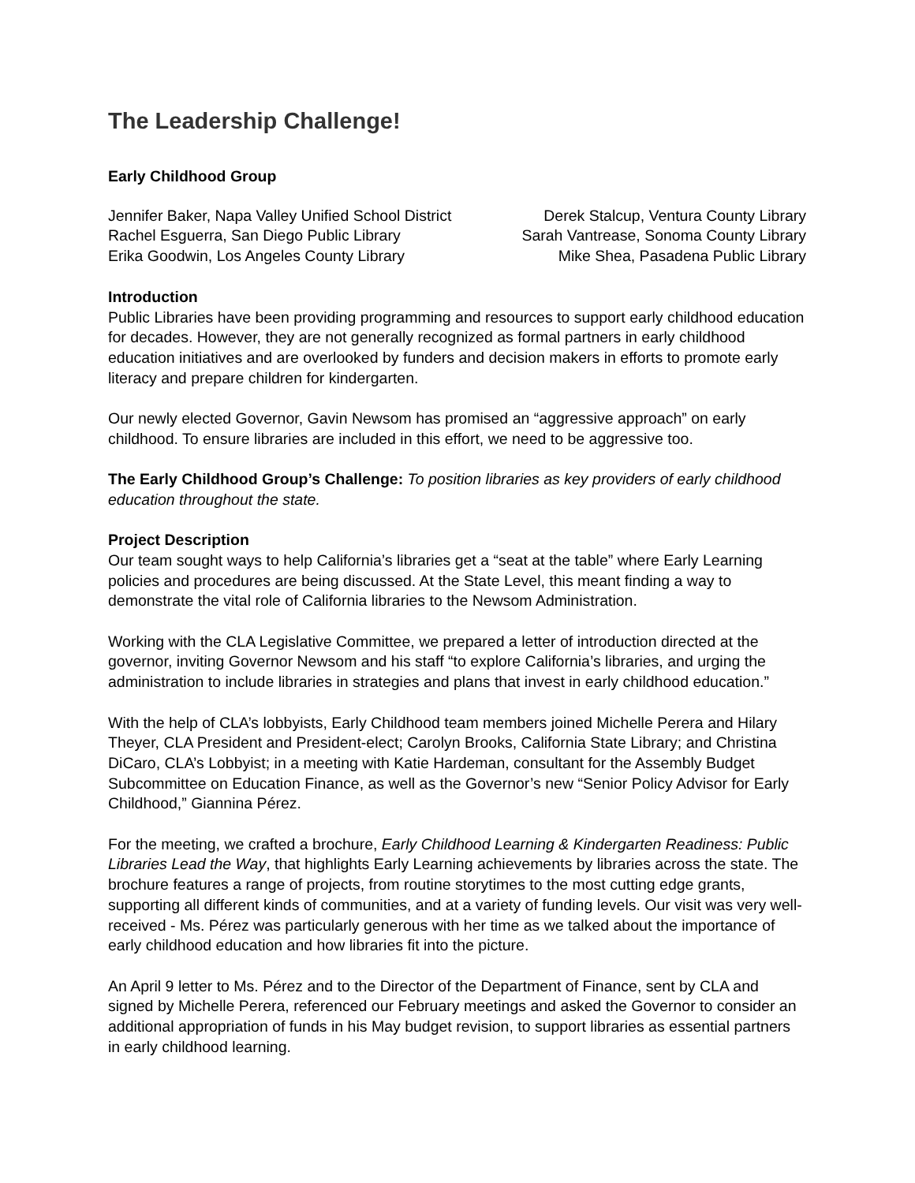The Leadership Challenge!
Early Childhood Group
Jennifer Baker, Napa Valley Unified School District
Rachel Esguerra, San Diego Public Library
Erika Goodwin, Los Angeles County Library
Derek Stalcup, Ventura County Library
Sarah Vantrease, Sonoma County Library
Mike Shea, Pasadena Public Library
Introduction
Public Libraries have been providing programming and resources to support early childhood education for decades. However, they are not generally recognized as formal partners in early childhood education initiatives and are overlooked by funders and decision makers in efforts to promote early literacy and prepare children for kindergarten.
Our newly elected Governor, Gavin Newsom has promised an “aggressive approach” on early childhood. To ensure libraries are included in this effort, we need to be aggressive too.
The Early Childhood Group’s Challenge: To position libraries as key providers of early childhood education throughout the state.
Project Description
Our team sought ways to help California’s libraries get a “seat at the table” where Early Learning policies and procedures are being discussed. At the State Level, this meant finding a way to demonstrate the vital role of California libraries to the Newsom Administration.
Working with the CLA Legislative Committee, we prepared a letter of introduction directed at the governor, inviting Governor Newsom and his staff “to explore California’s libraries, and urging the administration to include libraries in strategies and plans that invest in early childhood education.”
With the help of CLA’s lobbyists, Early Childhood team members joined Michelle Perera and Hilary Theyer, CLA President and President-elect; Carolyn Brooks, California State Library; and Christina DiCaro, CLA’s Lobbyist; in a meeting with Katie Hardeman, consultant for the Assembly Budget Subcommittee on Education Finance, as well as the Governor’s new “Senior Policy Advisor for Early Childhood,” Giannina Pérez.
For the meeting, we crafted a brochure, Early Childhood Learning & Kindergarten Readiness: Public Libraries Lead the Way, that highlights Early Learning achievements by libraries across the state. The brochure features a range of projects, from routine storytimes to the most cutting edge grants, supporting all different kinds of communities, and at a variety of funding levels. Our visit was very well-received - Ms. Pérez was particularly generous with her time as we talked about the importance of early childhood education and how libraries fit into the picture.
An April 9 letter to Ms. Pérez and to the Director of the Department of Finance, sent by CLA and signed by Michelle Perera, referenced our February meetings and asked the Governor to consider an additional appropriation of funds in his May budget revision, to support libraries as essential partners in early childhood learning.